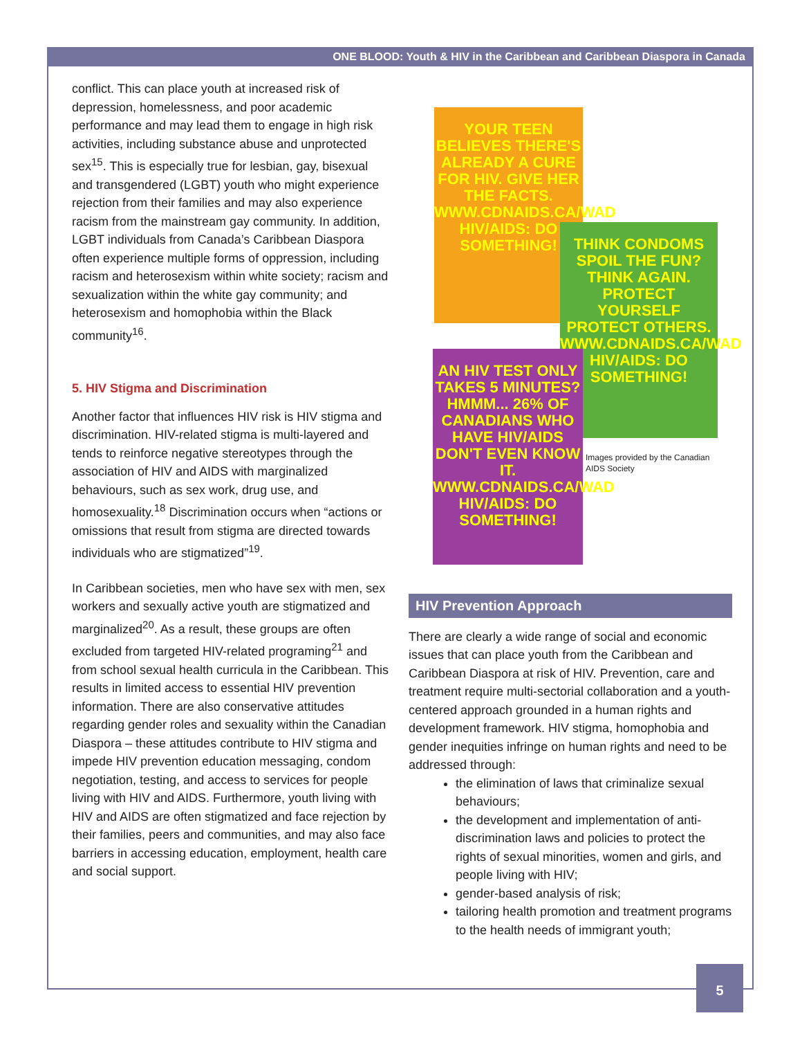ONE BLOOD: Youth & HIV in the Caribbean and Caribbean Diaspora in Canada
conflict. This can place youth at increased risk of depression, homelessness, and poor academic performance and may lead them to engage in high risk activities, including substance abuse and unprotected sex<sup>15</sup>. This is especially true for lesbian, gay, bisexual and transgendered (LGBT) youth who might experience rejection from their families and may also experience racism from the mainstream gay community. In addition, LGBT individuals from Canada’s Caribbean Diaspora often experience multiple forms of oppression, including racism and heterosexism within white society; racism and sexualization within the white gay community; and heterosexism and homophobia within the Black community<sup>16</sup>.
5. HIV Stigma and Discrimination
Another factor that influences HIV risk is HIV stigma and discrimination. HIV-related stigma is multi-layered and tends to reinforce negative stereotypes through the association of HIV and AIDS with marginalized behaviours, such as sex work, drug use, and homosexuality.<sup>18</sup> Discrimination occurs when “actions or omissions that result from stigma are directed towards individuals who are stigmatized”<sup>19</sup>.
In Caribbean societies, men who have sex with men, sex workers and sexually active youth are stigmatized and marginalized<sup>20</sup>. As a result, these groups are often excluded from targeted HIV-related programing<sup>21</sup> and from school sexual health curricula in the Caribbean. This results in limited access to essential HIV prevention information. There are also conservative attitudes regarding gender roles and sexuality within the Canadian Diaspora – these attitudes contribute to HIV stigma and impede HIV prevention education messaging, condom negotiation, testing, and access to services for people living with HIV and AIDS. Furthermore, youth living with HIV and AIDS are often stigmatized and face rejection by their families, peers and communities, and may also face barriers in accessing education, employment, health care and social support.
YOUR TEEN BELIEVES THERE'S ALREADY A CURE FOR HIV. GIVE HER THE FACTS. WWW.CDNAIDS.CA/WAD HIV/AIDS: DO SOMETHING!
THINK CONDOMS SPOIL THE FUN? THINK AGAIN. PROTECT YOURSELF PROTECT OTHERS. WWW.CDNAIDS.CA/WAD HIV/AIDS: DO SOMETHING!
AN HIV TEST ONLY TAKES 5 MINUTES? HMMM... 26% OF CANADIANS WHO HAVE HIV/AIDS DON'T EVEN KNOW IT. WWW.CDNAIDS.CA/WAD HIV/AIDS: DO SOMETHING!
Images provided by the Canadian AIDS Society
HIV Prevention Approach
There are clearly a wide range of social and economic issues that can place youth from the Caribbean and Caribbean Diaspora at risk of HIV. Prevention, care and treatment require multi-sectorial collaboration and a youth-centered approach grounded in a human rights and development framework. HIV stigma, homophobia and gender inequities infringe on human rights and need to be addressed through:
the elimination of laws that criminalize sexual behaviours;
the development and implementation of anti-discrimination laws and policies to protect the rights of sexual minorities, women and girls, and people living with HIV;
gender-based analysis of risk;
tailoring health promotion and treatment programs to the health needs of immigrant youth;
5